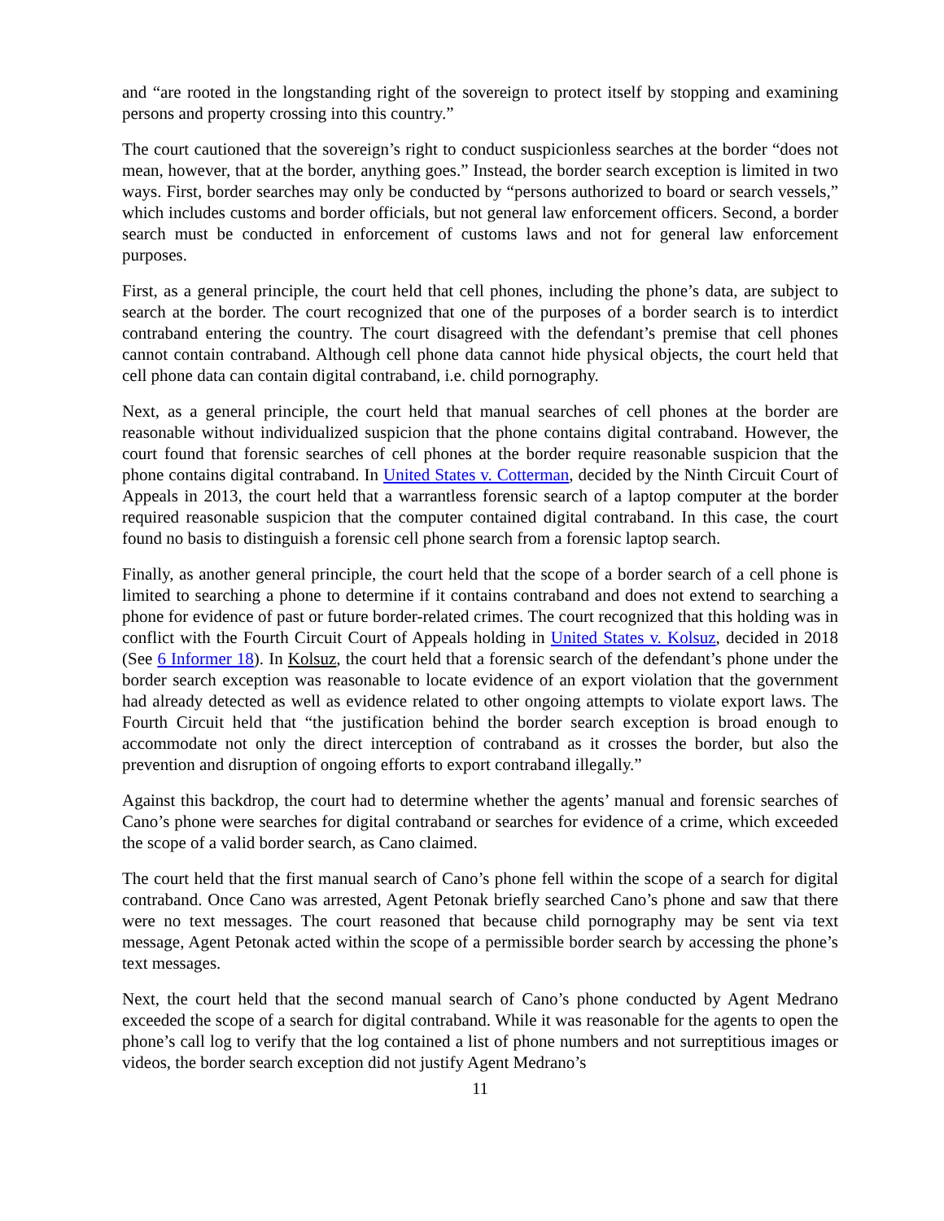and “are rooted in the longstanding right of the sovereign to protect itself by stopping and examining persons and property crossing into this country.”
The court cautioned that the sovereign’s right to conduct suspicionless searches at the border “does not mean, however, that at the border, anything goes.” Instead, the border search exception is limited in two ways. First, border searches may only be conducted by “persons authorized to board or search vessels,” which includes customs and border officials, but not general law enforcement officers. Second, a border search must be conducted in enforcement of customs laws and not for general law enforcement purposes.
First, as a general principle, the court held that cell phones, including the phone’s data, are subject to search at the border. The court recognized that one of the purposes of a border search is to interdict contraband entering the country. The court disagreed with the defendant’s premise that cell phones cannot contain contraband. Although cell phone data cannot hide physical objects, the court held that cell phone data can contain digital contraband, i.e. child pornography.
Next, as a general principle, the court held that manual searches of cell phones at the border are reasonable without individualized suspicion that the phone contains digital contraband. However, the court found that forensic searches of cell phones at the border require reasonable suspicion that the phone contains digital contraband. In United States v. Cotterman, decided by the Ninth Circuit Court of Appeals in 2013, the court held that a warrantless forensic search of a laptop computer at the border required reasonable suspicion that the computer contained digital contraband. In this case, the court found no basis to distinguish a forensic cell phone search from a forensic laptop search.
Finally, as another general principle, the court held that the scope of a border search of a cell phone is limited to searching a phone to determine if it contains contraband and does not extend to searching a phone for evidence of past or future border-related crimes. The court recognized that this holding was in conflict with the Fourth Circuit Court of Appeals holding in United States v. Kolsuz, decided in 2018 (See 6 Informer 18). In Kolsuz, the court held that a forensic search of the defendant’s phone under the border search exception was reasonable to locate evidence of an export violation that the government had already detected as well as evidence related to other ongoing attempts to violate export laws. The Fourth Circuit held that “the justification behind the border search exception is broad enough to accommodate not only the direct interception of contraband as it crosses the border, but also the prevention and disruption of ongoing efforts to export contraband illegally.”
Against this backdrop, the court had to determine whether the agents’ manual and forensic searches of Cano’s phone were searches for digital contraband or searches for evidence of a crime, which exceeded the scope of a valid border search, as Cano claimed.
The court held that the first manual search of Cano’s phone fell within the scope of a search for digital contraband. Once Cano was arrested, Agent Petonak briefly searched Cano’s phone and saw that there were no text messages. The court reasoned that because child pornography may be sent via text message, Agent Petonak acted within the scope of a permissible border search by accessing the phone’s text messages.
Next, the court held that the second manual search of Cano’s phone conducted by Agent Medrano exceeded the scope of a search for digital contraband. While it was reasonable for the agents to open the phone’s call log to verify that the log contained a list of phone numbers and not surreptitious images or videos, the border search exception did not justify Agent Medrano’s
11